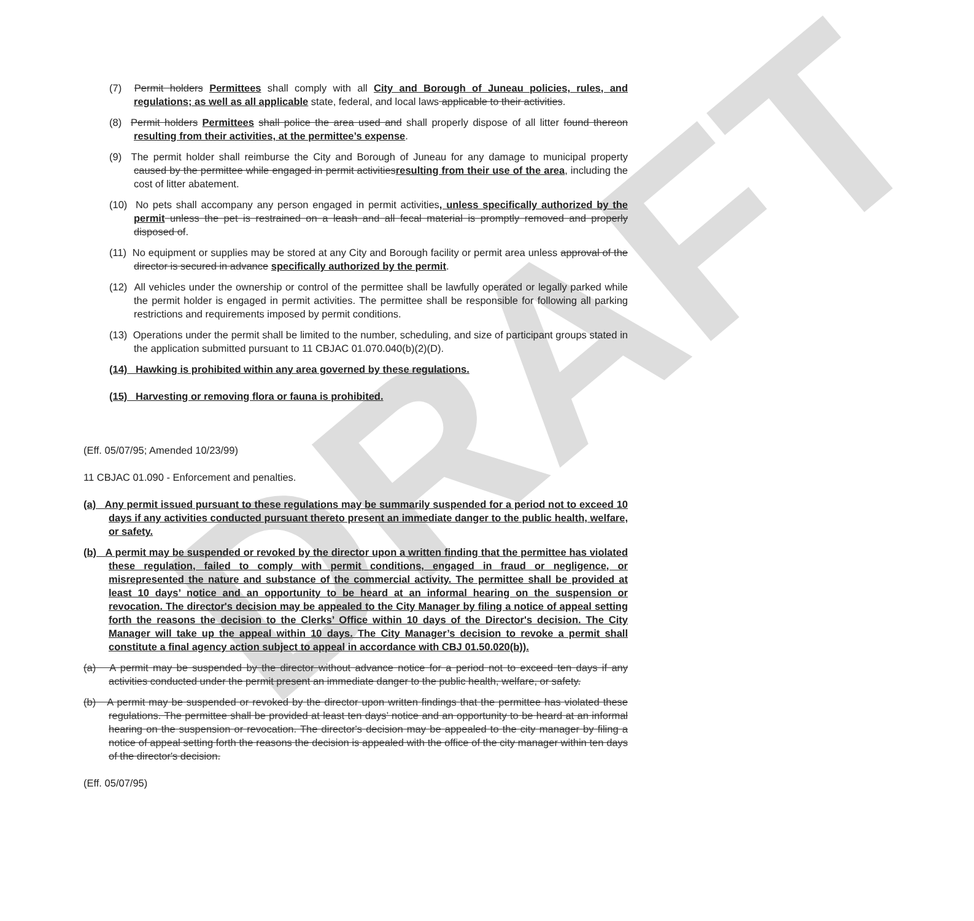DRAFT
(7) Permit holders Permittees shall comply with all City and Borough of Juneau policies, rules, and regulations; as well as all applicable state, federal, and local laws applicable to their activities.
(8) Permit holders Permittees shall police the area used and shall properly dispose of all litter found thereon resulting from their activities, at the permittee’s expense.
(9) The permit holder shall reimburse the City and Borough of Juneau for any damage to municipal property caused by the permittee while engaged in permit activitiesresulting from their use of the area, including the cost of litter abatement.
(10) No pets shall accompany any person engaged in permit activities, unless specifically authorized by the permit unless the pet is restrained on a leash and all fecal material is promptly removed and properly disposed of.
(11) No equipment or supplies may be stored at any City and Borough facility or permit area unless approval of the director is secured in advance specifically authorized by the permit.
(12) All vehicles under the ownership or control of the permittee shall be lawfully operated or legally parked while the permit holder is engaged in permit activities. The permittee shall be responsible for following all parking restrictions and requirements imposed by permit conditions.
(13) Operations under the permit shall be limited to the number, scheduling, and size of participant groups stated in the application submitted pursuant to 11 CBJAC 01.070.040(b)(2)(D).
(14) Hawking is prohibited within any area governed by these regulations.
(15) Harvesting or removing flora or fauna is prohibited.
(Eff. 05/07/95; Amended 10/23/99)
11 CBJAC 01.090 - Enforcement and penalties.
(a) Any permit issued pursuant to these regulations may be summarily suspended for a period not to exceed 10 days if any activities conducted pursuant thereto present an immediate danger to the public health, welfare, or safety.
(b) A permit may be suspended or revoked by the director upon a written finding that the permittee has violated these regulation, failed to comply with permit conditions, engaged in fraud or negligence, or misrepresented the nature and substance of the commercial activity. The permittee shall be provided at least 10 days’ notice and an opportunity to be heard at an informal hearing on the suspension or revocation. The director's decision may be appealed to the City Manager by filing a notice of appeal setting forth the reasons the decision to the Clerks’ Office within 10 days of the Director's decision. The City Manager will take up the appeal within 10 days. The City Manager’s decision to revoke a permit shall constitute a final agency action subject to appeal in accordance with CBJ 01.50.020(b)).
(a) A permit may be suspended by the director without advance notice for a period not to exceed ten days if any activities conducted under the permit present an immediate danger to the public health, welfare, or safety.
(b) A permit may be suspended or revoked by the director upon written findings that the permittee has violated these regulations. The permittee shall be provided at least ten days’ notice and an opportunity to be heard at an informal hearing on the suspension or revocation. The director's decision may be appealed to the city manager by filing a notice of appeal setting forth the reasons the decision is appealed with the office of the city manager within ten days of the director's decision.
(Eff. 05/07/95)